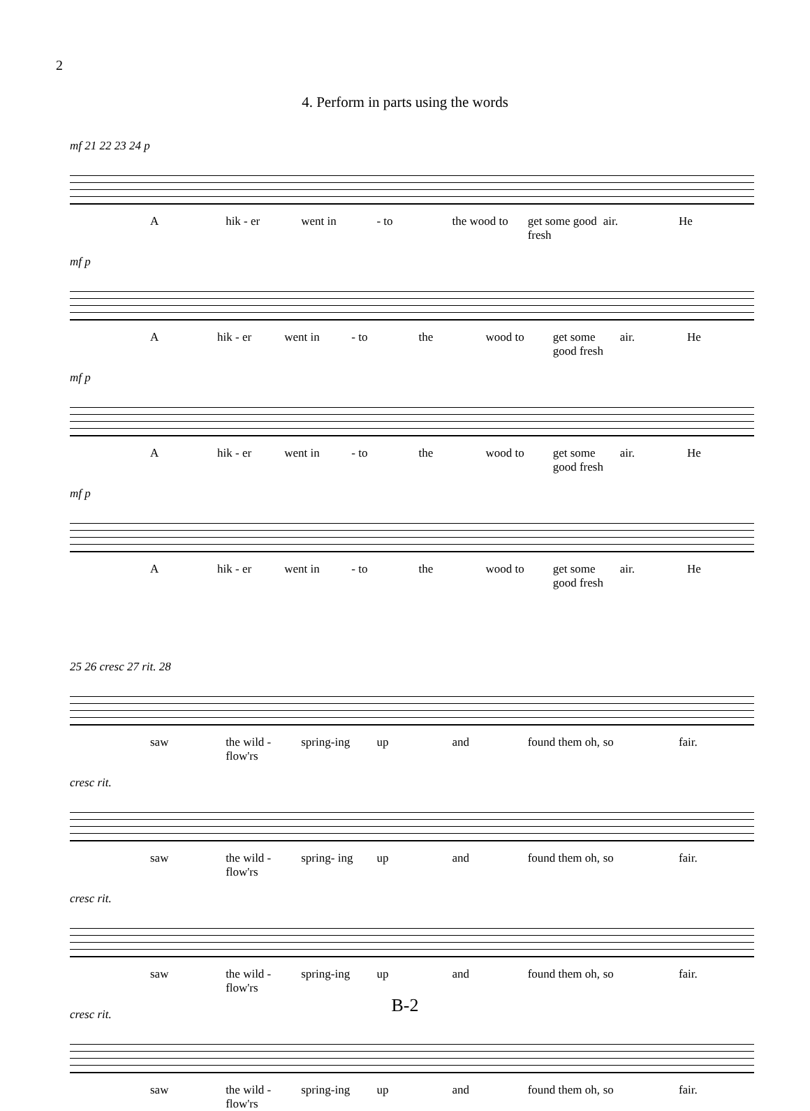2
4. Perform in parts using the words
mf 21 22 23 24 p
Ahik - er went in - to the wood to get some good fresh air. He
mf p
Ahik - er went in - to the wood to get some good fresh air. He
mf p
Ahik - er went in - to the wood to get some good fresh air. He
mf p
Ahik - er went in - to the wood to get some good fresh air. He
25 26 cresc 27 rit. 28
saw the wild - flow'rs spring-ing up and found them oh, so fair.
cresc rit.
saw the wild - flow'rs spring- ing up and found them oh, so fair.
cresc rit.
saw the wild - flow'rs spring-ing up and found them oh, so fair.
cresc rit.
saw the wild - flow'rs spring-ing up and found them oh, so fair.
B-2